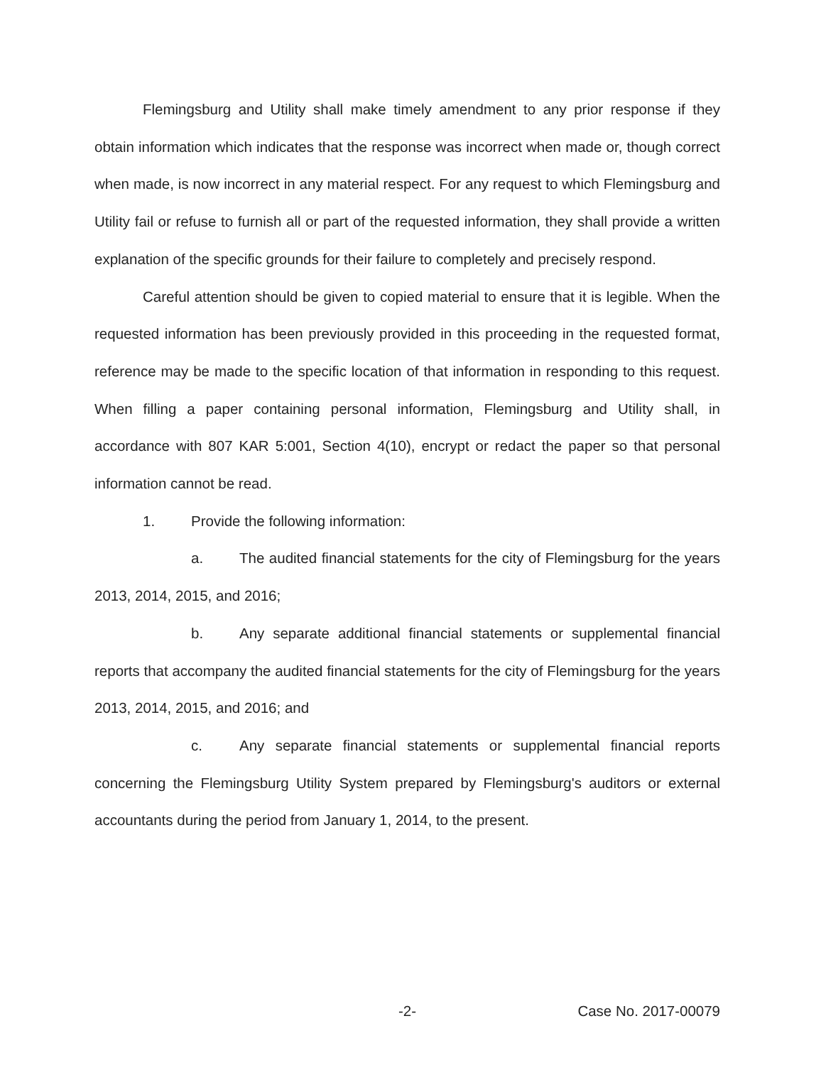Flemingsburg and Utility shall make timely amendment to any prior response if they obtain information which indicates that the response was incorrect when made or, though correct when made, is now incorrect in any material respect. For any request to which Flemingsburg and Utility fail or refuse to furnish all or part of the requested information, they shall provide a written explanation of the specific grounds for their failure to completely and precisely respond.
Careful attention should be given to copied material to ensure that it is legible. When the requested information has been previously provided in this proceeding in the requested format, reference may be made to the specific location of that information in responding to this request. When filling a paper containing personal information, Flemingsburg and Utility shall, in accordance with 807 KAR 5:001, Section 4(10), encrypt or redact the paper so that personal information cannot be read.
1. Provide the following information:
a. The audited financial statements for the city of Flemingsburg for the years 2013, 2014, 2015, and 2016;
b. Any separate additional financial statements or supplemental financial reports that accompany the audited financial statements for the city of Flemingsburg for the years 2013, 2014, 2015, and 2016; and
c. Any separate financial statements or supplemental financial reports concerning the Flemingsburg Utility System prepared by Flemingsburg's auditors or external accountants during the period from January 1, 2014, to the present.
-2- Case No. 2017-00079